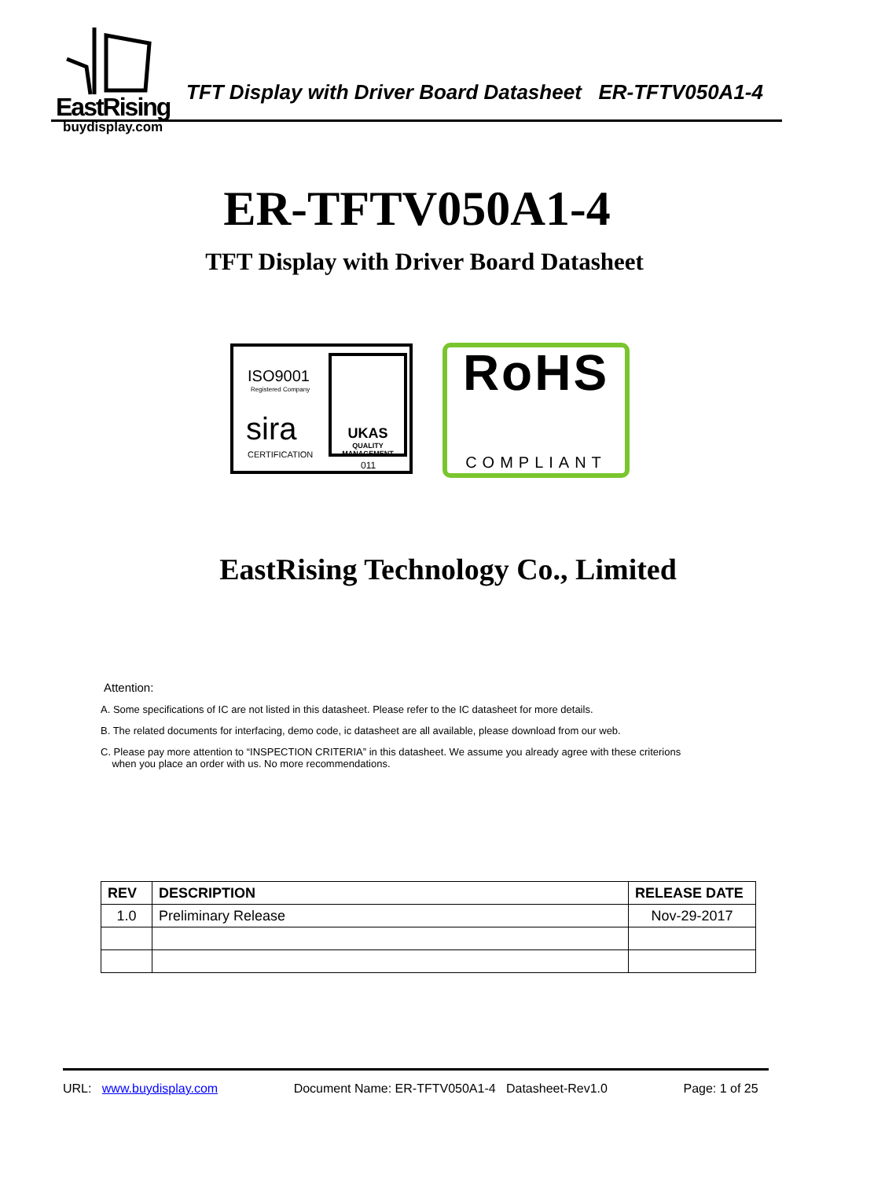EastRising
buydisplay.com
TFT Display with Driver Board Datasheet ER-TFTV050A1-4
ER-TFTV050A1-4
TFT Display with Driver Board Datasheet
ISO9001
Registered Company
sira
CERTIFICATION
UKAS
QUALITY MANAGEMENT
011
RoHS
COMPLIANT
EastRising Technology Co., Limited
Attention:
A. Some specifications of IC are not listed in this datasheet. Please refer to the IC datasheet for more details.
B. The related documents for interfacing, demo code, ic datasheet are all available, please download from our web.
C. Please pay more attention to “INSPECTION CRITERIA” in this datasheet. We assume you already agree with these criterions
when you place an order with us. No more recommendations.
| REV | DESCRIPTION | RELEASE DATE |
| --- | --- | --- |
| 1.0 | Preliminary Release | Nov-29-2017 |
URL: www.buydisplay.com Document Name: ER-TFTV050A1-4 Datasheet-Rev1.0 Page: 1 of 25